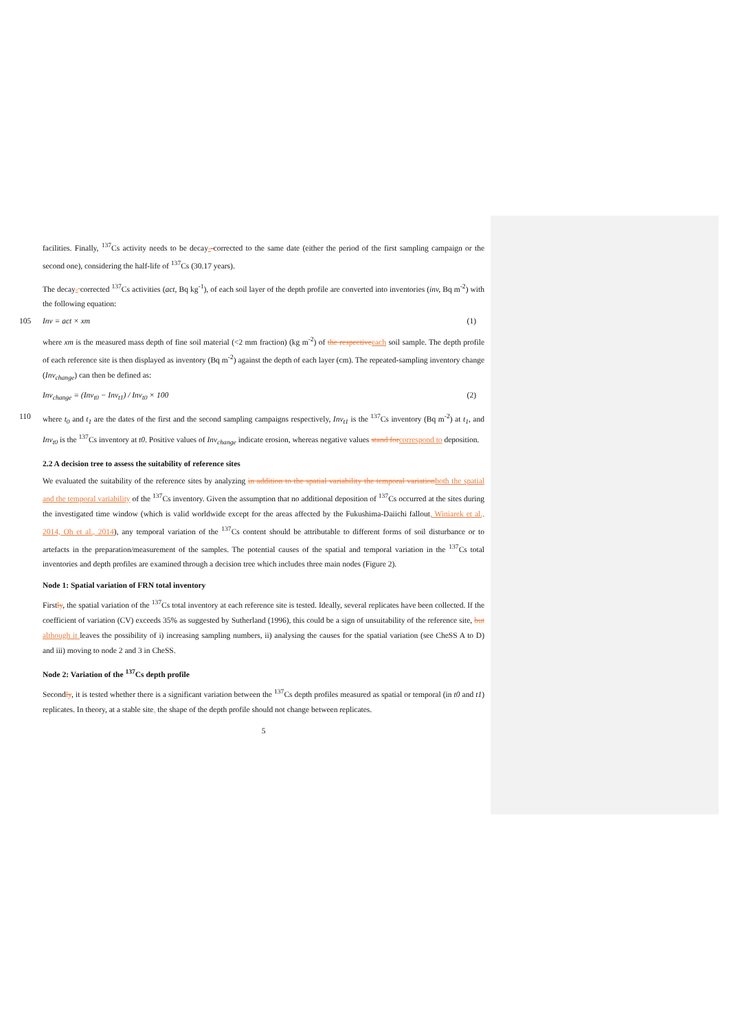facilities. Finally, <sup>137</sup>Cs activity needs to be decay--corrected to the same date (either the period of the first sampling campaign or the second one), considering the half-life of <sup>137</sup>Cs (30.17 years).
The decay- corrected <sup>137</sup>Cs activities (act, Bq kg<sup>-1</sup>), of each soil layer of the depth profile are converted into inventories (inv, Bq m<sup>-2</sup>) with the following equation:
105 Inv = act × xm (1)
where xm is the measured mass depth of fine soil material (<2 mm fraction) (kg m<sup>-2</sup>) of the respective each soil sample. The depth profile of each reference site is then displayed as inventory (Bq m<sup>-2</sup>) against the depth of each layer (cm). The repeated-sampling inventory change (Inv<sub>change</sub>) can then be defined as:
Inv<sub>change</sub> = (Inv<sub>t0</sub> − Inv<sub>t1</sub>) / Inv<sub>t0</sub> × 100 (2)
110 where t<sub>0</sub> and t<sub>1</sub> are the dates of the first and the second sampling campaigns respectively, Inv<sub>t1</sub> is the <sup>137</sup>Cs inventory (Bq m<sup>-2</sup>) at t<sub>1</sub>, and Inv<sub>t0</sub> is the <sup>137</sup>Cs inventory at t0. Positive values of Inv<sub>change</sub> indicate erosion, whereas negative values stand for correspond to deposition.
2.2 A decision tree to assess the suitability of reference sites
We evaluated the suitability of the reference sites by analyzing in addition to the spatial variability the temporal variation both the spatial and the temporal variability of the <sup>137</sup>Cs inventory. Given the assumption that no additional deposition of <sup>137</sup>Cs occurred at the sites during the investigated time window (which is valid worldwide except for the areas affected by the Fukushima-Daiichi fallout, Winiarek et al., 2014, Oh et al., 2014), any temporal variation of the <sup>137</sup>Cs content should be attributable to different forms of soil disturbance or to artefacts in the preparation/measurement of the samples. The potential causes of the spatial and temporal variation in the <sup>137</sup>Cs total inventories and depth profiles are examined through a decision tree which includes three main nodes (Figure 2).
Node 1: Spatial variation of FRN total inventory
Firstly, the spatial variation of the <sup>137</sup>Cs total inventory at each reference site is tested. Ideally, several replicates have been collected. If the coefficient of variation (CV) exceeds 35% as suggested by Sutherland (1996), this could be a sign of unsuitability of the reference site, but although it leaves the possibility of i) increasing sampling numbers, ii) analysing the causes for the spatial variation (see CheSS A to D) and iii) moving to node 2 and 3 in CheSS.
Node 2: Variation of the <sup>137</sup>Cs depth profile
Secondly, it is tested whether there is a significant variation between the <sup>137</sup>Cs depth profiles measured as spatial or temporal (in t0 and t1) replicates. In theory, at a stable site, the shape of the depth profile should not change between replicates.
5